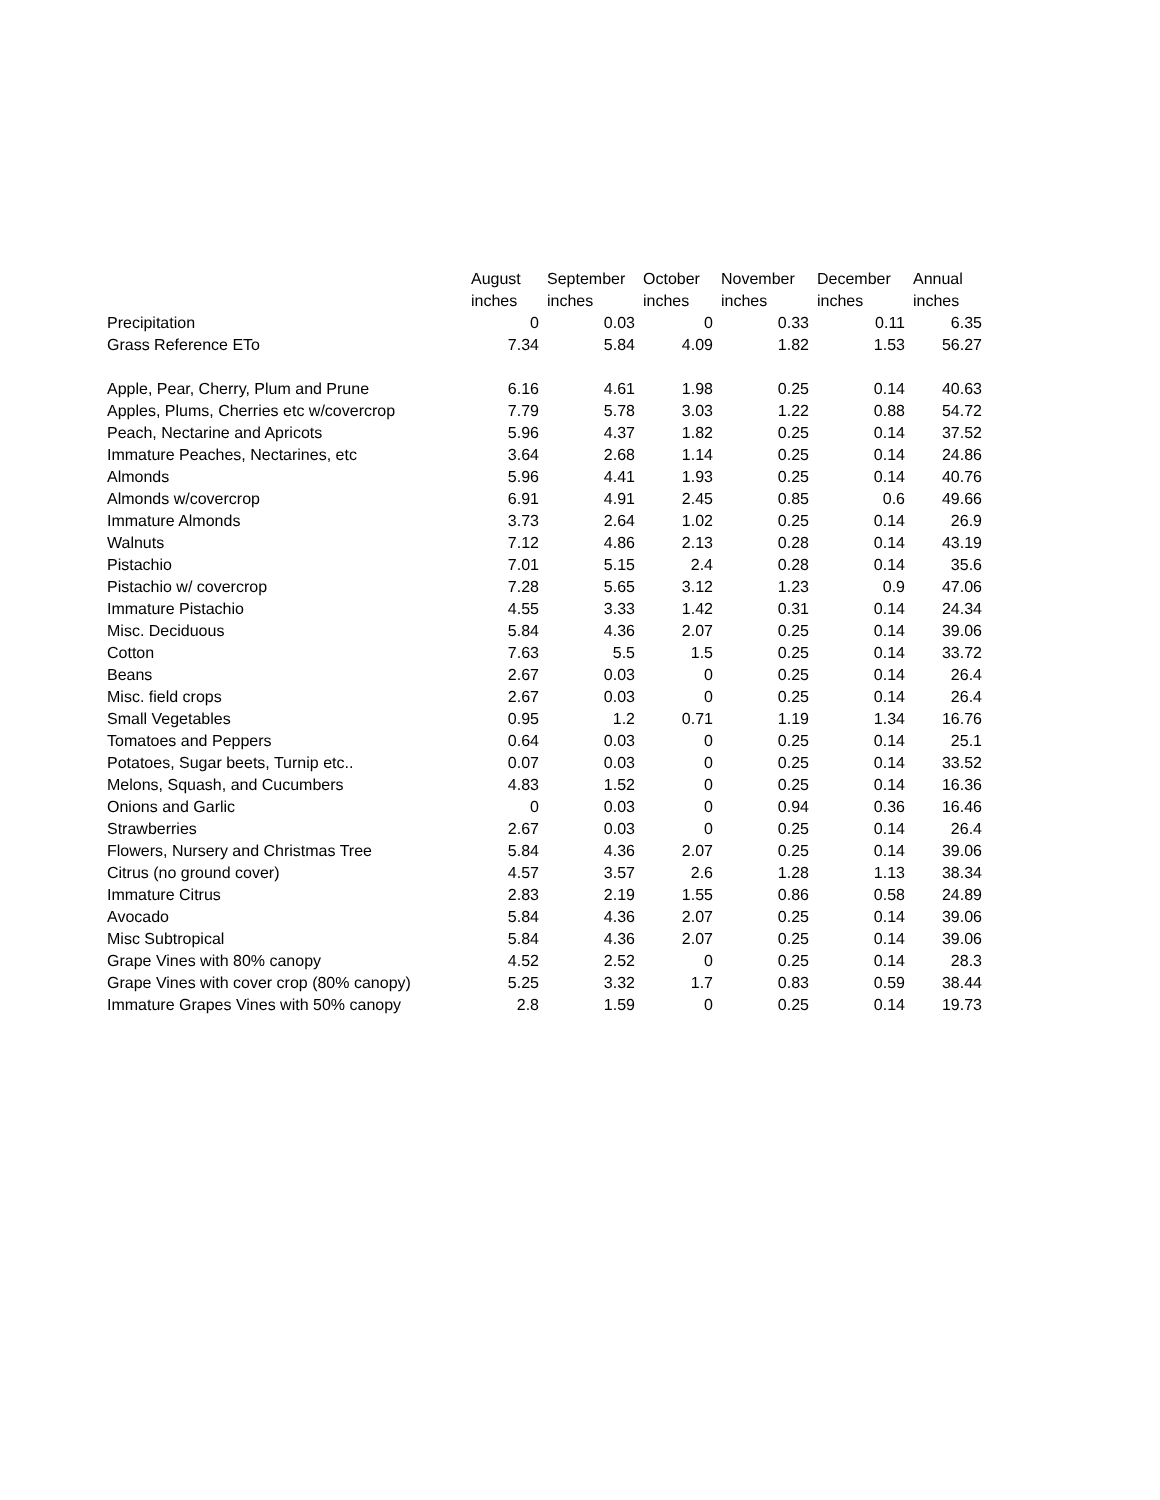| | August inches | September inches | October inches | November inches | December inches | Annual inches |
| --- | --- | --- | --- | --- | --- | --- |
| Precipitation | 0 | 0.03 | 0 | 0.33 | 0.11 | 6.35 |
| Grass Reference ETo | 7.34 | 5.84 | 4.09 | 1.82 | 1.53 | 56.27 |
| Apple, Pear, Cherry, Plum and Prune | 6.16 | 4.61 | 1.98 | 0.25 | 0.14 | 40.63 |
| Apples, Plums, Cherries etc w/covercrop | 7.79 | 5.78 | 3.03 | 1.22 | 0.88 | 54.72 |
| Peach, Nectarine and Apricots | 5.96 | 4.37 | 1.82 | 0.25 | 0.14 | 37.52 |
| Immature Peaches, Nectarines, etc | 3.64 | 2.68 | 1.14 | 0.25 | 0.14 | 24.86 |
| Almonds | 5.96 | 4.41 | 1.93 | 0.25 | 0.14 | 40.76 |
| Almonds w/covercrop | 6.91 | 4.91 | 2.45 | 0.85 | 0.6 | 49.66 |
| Immature Almonds | 3.73 | 2.64 | 1.02 | 0.25 | 0.14 | 26.9 |
| Walnuts | 7.12 | 4.86 | 2.13 | 0.28 | 0.14 | 43.19 |
| Pistachio | 7.01 | 5.15 | 2.4 | 0.28 | 0.14 | 35.6 |
| Pistachio w/ covercrop | 7.28 | 5.65 | 3.12 | 1.23 | 0.9 | 47.06 |
| Immature Pistachio | 4.55 | 3.33 | 1.42 | 0.31 | 0.14 | 24.34 |
| Misc. Deciduous | 5.84 | 4.36 | 2.07 | 0.25 | 0.14 | 39.06 |
| Cotton | 7.63 | 5.5 | 1.5 | 0.25 | 0.14 | 33.72 |
| Beans | 2.67 | 0.03 | 0 | 0.25 | 0.14 | 26.4 |
| Misc. field crops | 2.67 | 0.03 | 0 | 0.25 | 0.14 | 26.4 |
| Small Vegetables | 0.95 | 1.2 | 0.71 | 1.19 | 1.34 | 16.76 |
| Tomatoes and Peppers | 0.64 | 0.03 | 0 | 0.25 | 0.14 | 25.1 |
| Potatoes, Sugar beets, Turnip etc.. | 0.07 | 0.03 | 0 | 0.25 | 0.14 | 33.52 |
| Melons, Squash, and Cucumbers | 4.83 | 1.52 | 0 | 0.25 | 0.14 | 16.36 |
| Onions and Garlic | 0 | 0.03 | 0 | 0.94 | 0.36 | 16.46 |
| Strawberries | 2.67 | 0.03 | 0 | 0.25 | 0.14 | 26.4 |
| Flowers, Nursery and Christmas Tree | 5.84 | 4.36 | 2.07 | 0.25 | 0.14 | 39.06 |
| Citrus (no ground cover) | 4.57 | 3.57 | 2.6 | 1.28 | 1.13 | 38.34 |
| Immature Citrus | 2.83 | 2.19 | 1.55 | 0.86 | 0.58 | 24.89 |
| Avocado | 5.84 | 4.36 | 2.07 | 0.25 | 0.14 | 39.06 |
| Misc Subtropical | 5.84 | 4.36 | 2.07 | 0.25 | 0.14 | 39.06 |
| Grape Vines with 80% canopy | 4.52 | 2.52 | 0 | 0.25 | 0.14 | 28.3 |
| Grape Vines with cover crop (80% canopy) | 5.25 | 3.32 | 1.7 | 0.83 | 0.59 | 38.44 |
| Immature Grapes Vines with 50% canopy | 2.8 | 1.59 | 0 | 0.25 | 0.14 | 19.73 |